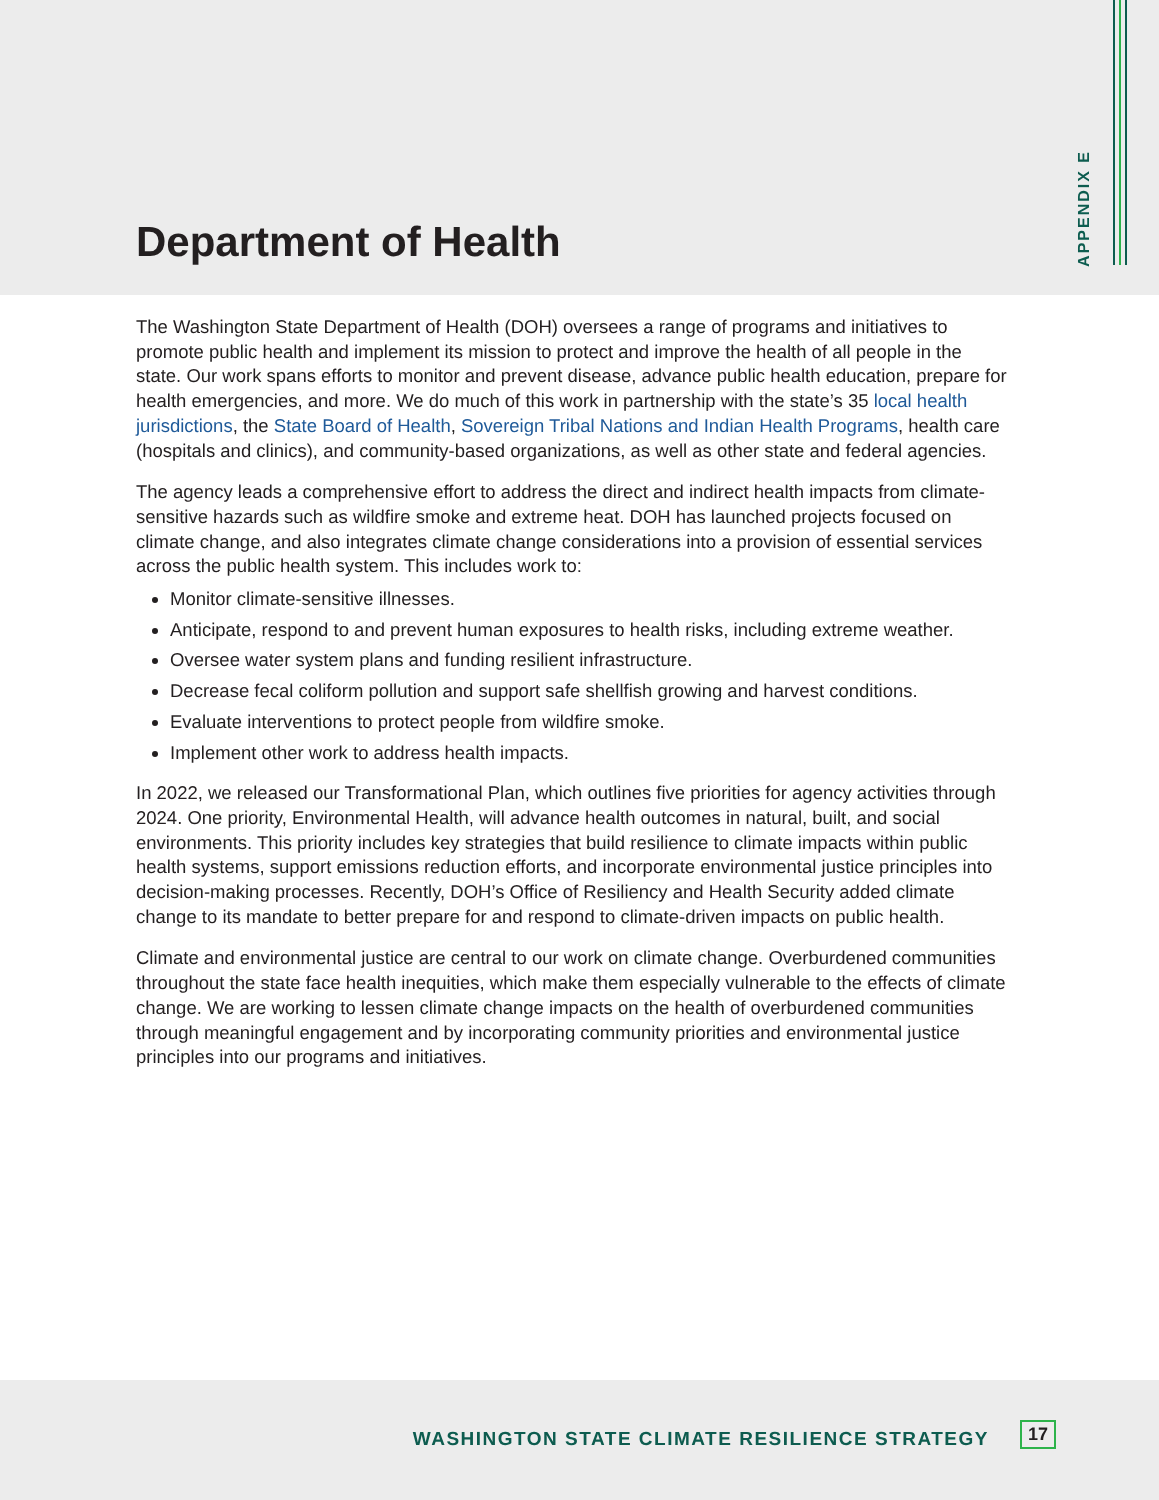Department of Health
APPENDIX E
The Washington State Department of Health (DOH) oversees a range of programs and initiatives to promote public health and implement its mission to protect and improve the health of all people in the state. Our work spans efforts to monitor and prevent disease, advance public health education, prepare for health emergencies, and more. We do much of this work in partnership with the state’s 35 local health jurisdictions, the State Board of Health, Sovereign Tribal Nations and Indian Health Programs, health care (hospitals and clinics), and community-based organizations, as well as other state and federal agencies.
The agency leads a comprehensive effort to address the direct and indirect health impacts from climate-sensitive hazards such as wildfire smoke and extreme heat. DOH has launched projects focused on climate change, and also integrates climate change considerations into a provision of essential services across the public health system. This includes work to:
Monitor climate-sensitive illnesses.
Anticipate, respond to and prevent human exposures to health risks, including extreme weather.
Oversee water system plans and funding resilient infrastructure.
Decrease fecal coliform pollution and support safe shellfish growing and harvest conditions.
Evaluate interventions to protect people from wildfire smoke.
Implement other work to address health impacts.
In 2022, we released our Transformational Plan, which outlines five priorities for agency activities through 2024. One priority, Environmental Health, will advance health outcomes in natural, built, and social environments. This priority includes key strategies that build resilience to climate impacts within public health systems, support emissions reduction efforts, and incorporate environmental justice principles into decision-making processes. Recently, DOH’s Office of Resiliency and Health Security added climate change to its mandate to better prepare for and respond to climate-driven impacts on public health.
Climate and environmental justice are central to our work on climate change. Overburdened communities throughout the state face health inequities, which make them especially vulnerable to the effects of climate change. We are working to lessen climate change impacts on the health of overburdened communities through meaningful engagement and by incorporating community priorities and environmental justice principles into our programs and initiatives.
WASHINGTON STATE CLIMATE RESILIENCE STRATEGY 17